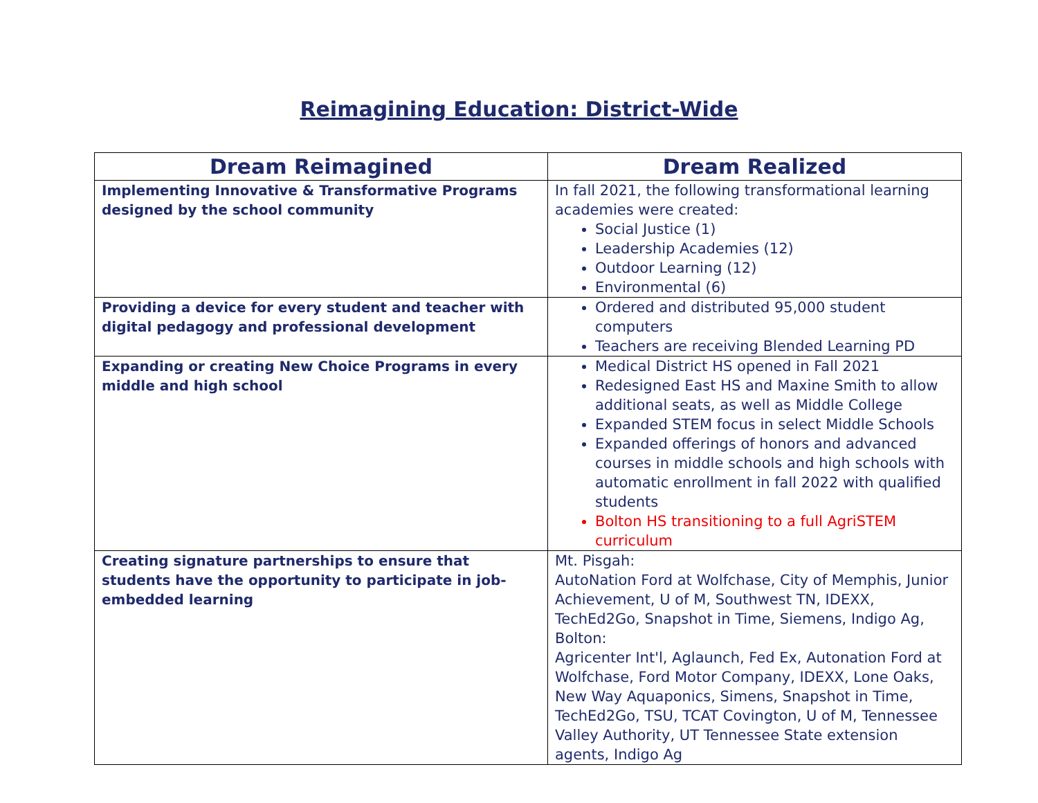Reimagining Education: District-Wide
| Dream Reimagined | Dream Realized |
| --- | --- |
| Implementing Innovative & Transformative Programs designed by the school community | In fall 2021, the following transformational learning academies were created: Social Justice (1) Leadership Academies (12) Outdoor Learning (12) Environmental (6) |
| Providing a device for every student and teacher with digital pedagogy and professional development | Ordered and distributed 95,000 student computers Teachers are receiving Blended Learning PD |
| Expanding or creating New Choice Programs in every middle and high school | Medical District HS opened in Fall 2021 Redesigned East HS and Maxine Smith to allow additional seats, as well as Middle College Expanded STEM focus in select Middle Schools Expanded offerings of honors and advanced courses in middle schools and high schools with automatic enrollment in fall 2022 with qualified students Bolton HS transitioning to a full AgriSTEM curriculum |
| Creating signature partnerships to ensure that students have the opportunity to participate in job-embedded learning | Mt. Pisgah: AutoNation Ford at Wolfchase, City of Memphis, Junior Achievement, U of M, Southwest TN, IDEXX, TechEd2Go, Snapshot in Time, Siemens, Indigo Ag, Bolton: Agricenter Int'l, Aglaunch, Fed Ex, Autonation Ford at Wolfchase, Ford Motor Company, IDEXX, Lone Oaks, New Way Aquaponics, Simens, Snapshot in Time, TechEd2Go, TSU, TCAT Covington, U of M, Tennessee Valley Authority, UT Tennessee State extension agents, Indigo Ag |